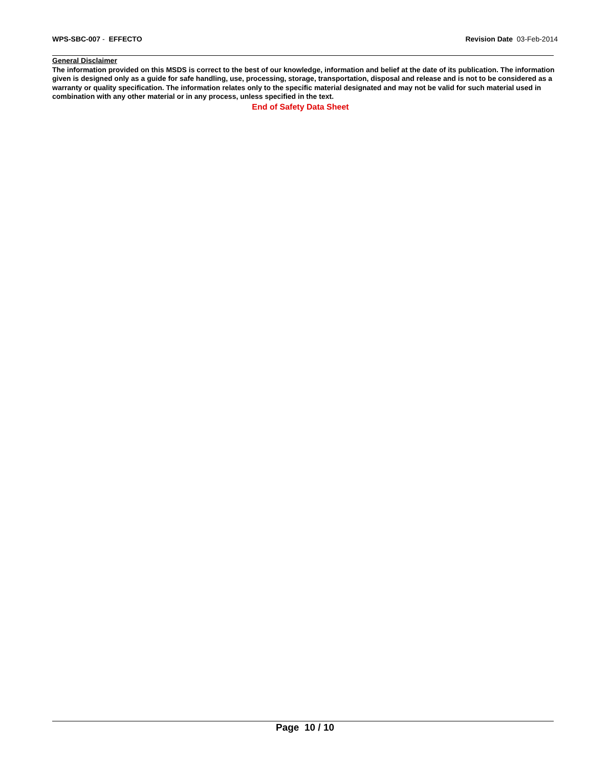WPS-SBC-007 - EFFECTO Revision Date 03-Feb-2014
General Disclaimer
The information provided on this MSDS is correct to the best of our knowledge, information and belief at the date of its publication. The information given is designed only as a guide for safe handling, use, processing, storage, transportation, disposal and release and is not to be considered as a warranty or quality specification. The information relates only to the specific material designated and may not be valid for such material used in combination with any other material or in any process, unless specified in the text.
End of Safety Data Sheet
Page 10 / 10